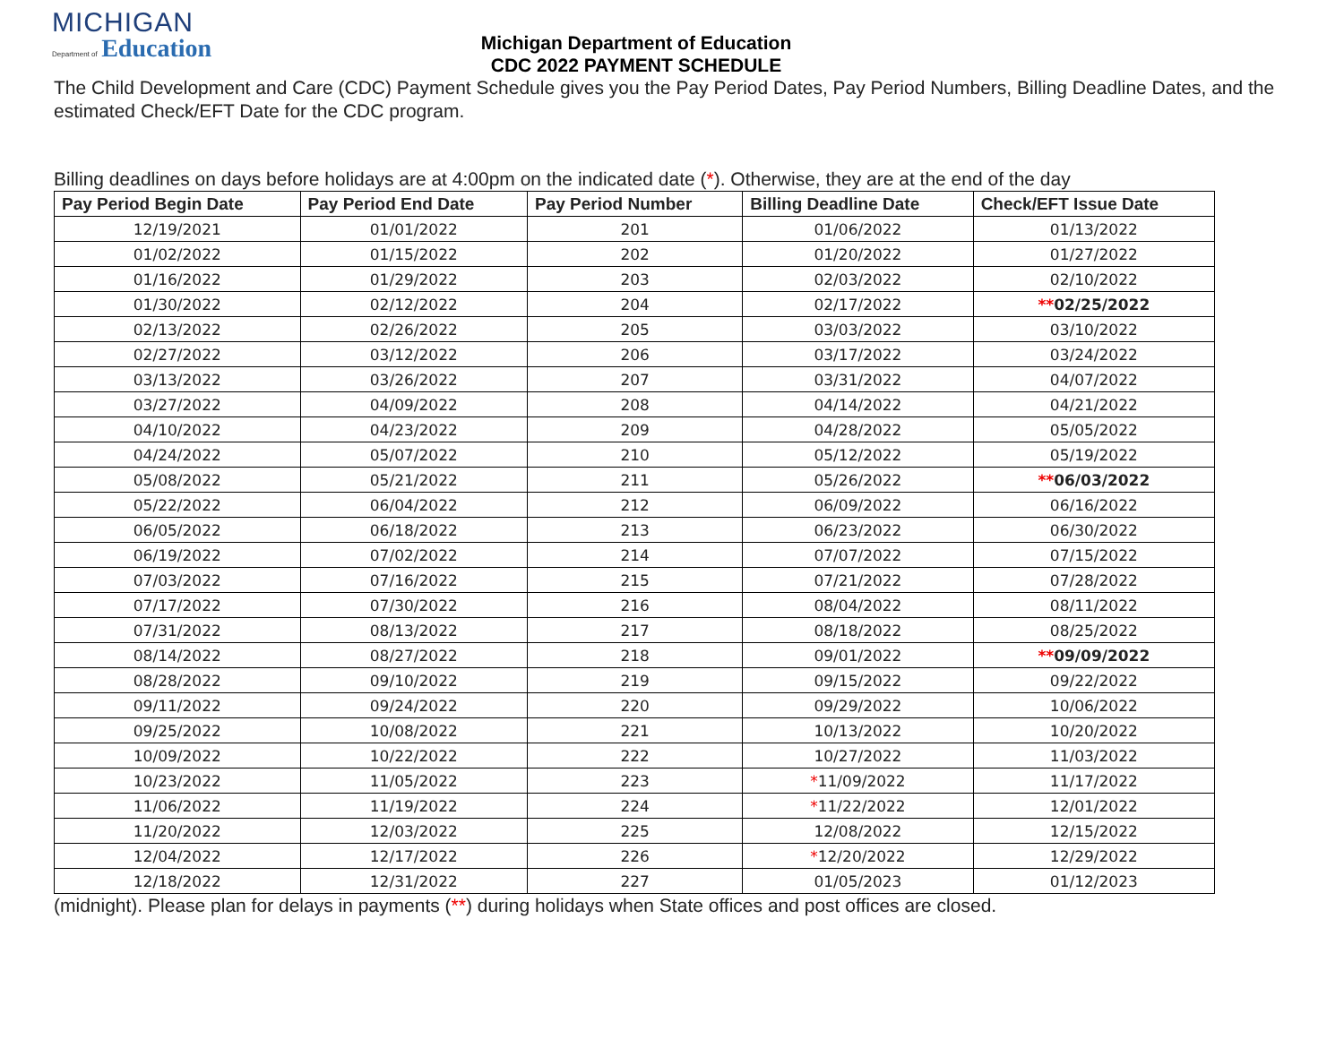MICHIGAN
Department of Education
Michigan Department of Education
CDC 2022 PAYMENT SCHEDULE
The Child Development and Care (CDC) Payment Schedule gives you the Pay Period Dates, Pay Period Numbers, Billing Deadline Dates, and the estimated Check/EFT Date for the CDC program.
Billing deadlines on days before holidays are at 4:00pm on the indicated date (*). Otherwise, they are at the end of the day
| Pay Period Begin Date | Pay Period End Date | Pay Period Number | Billing Deadline Date | Check/EFT Issue Date |
| --- | --- | --- | --- | --- |
| 12/19/2021 | 01/01/2022 | 201 | 01/06/2022 | 01/13/2022 |
| 01/02/2022 | 01/15/2022 | 202 | 01/20/2022 | 01/27/2022 |
| 01/16/2022 | 01/29/2022 | 203 | 02/03/2022 | 02/10/2022 |
| 01/30/2022 | 02/12/2022 | 204 | 02/17/2022 | ** 02/25/2022 |
| 02/13/2022 | 02/26/2022 | 205 | 03/03/2022 | 03/10/2022 |
| 02/27/2022 | 03/12/2022 | 206 | 03/17/2022 | 03/24/2022 |
| 03/13/2022 | 03/26/2022 | 207 | 03/31/2022 | 04/07/2022 |
| 03/27/2022 | 04/09/2022 | 208 | 04/14/2022 | 04/21/2022 |
| 04/10/2022 | 04/23/2022 | 209 | 04/28/2022 | 05/05/2022 |
| 04/24/2022 | 05/07/2022 | 210 | 05/12/2022 | 05/19/2022 |
| 05/08/2022 | 05/21/2022 | 211 | 05/26/2022 | ** 06/03/2022 |
| 05/22/2022 | 06/04/2022 | 212 | 06/09/2022 | 06/16/2022 |
| 06/05/2022 | 06/18/2022 | 213 | 06/23/2022 | 06/30/2022 |
| 06/19/2022 | 07/02/2022 | 214 | 07/07/2022 | 07/15/2022 |
| 07/03/2022 | 07/16/2022 | 215 | 07/21/2022 | 07/28/2022 |
| 07/17/2022 | 07/30/2022 | 216 | 08/04/2022 | 08/11/2022 |
| 07/31/2022 | 08/13/2022 | 217 | 08/18/2022 | 08/25/2022 |
| 08/14/2022 | 08/27/2022 | 218 | 09/01/2022 | ** 09/09/2022 |
| 08/28/2022 | 09/10/2022 | 219 | 09/15/2022 | 09/22/2022 |
| 09/11/2022 | 09/24/2022 | 220 | 09/29/2022 | 10/06/2022 |
| 09/25/2022 | 10/08/2022 | 221 | 10/13/2022 | 10/20/2022 |
| 10/09/2022 | 10/22/2022 | 222 | 10/27/2022 | 11/03/2022 |
| 10/23/2022 | 11/05/2022 | 223 | * 11/09/2022 | 11/17/2022 |
| 11/06/2022 | 11/19/2022 | 224 | * 11/22/2022 | 12/01/2022 |
| 11/20/2022 | 12/03/2022 | 225 | 12/08/2022 | 12/15/2022 |
| 12/04/2022 | 12/17/2022 | 226 | * 12/20/2022 | 12/29/2022 |
| 12/18/2022 | 12/31/2022 | 227 | 01/05/2023 | 01/12/2023 |
(midnight). Please plan for delays in payments (**) during holidays when State offices and post offices are closed.